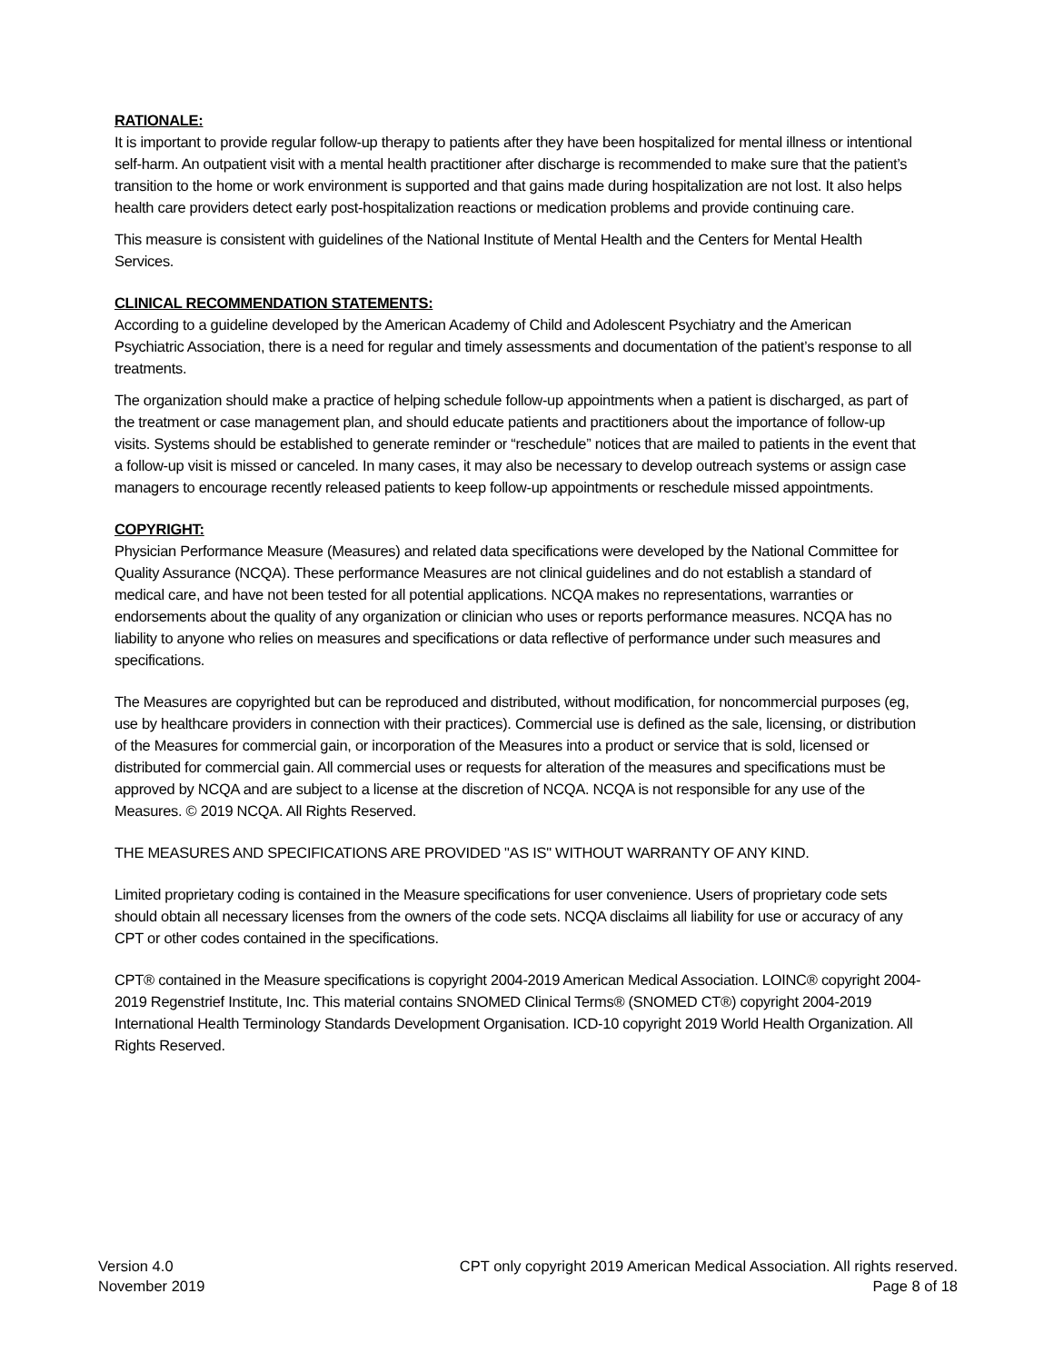RATIONALE:
It is important to provide regular follow-up therapy to patients after they have been hospitalized for mental illness or intentional self-harm. An outpatient visit with a mental health practitioner after discharge is recommended to make sure that the patient’s transition to the home or work environment is supported and that gains made during hospitalization are not lost. It also helps health care providers detect early post-hospitalization reactions or medication problems and provide continuing care.
This measure is consistent with guidelines of the National Institute of Mental Health and the Centers for Mental Health Services.
CLINICAL RECOMMENDATION STATEMENTS:
According to a guideline developed by the American Academy of Child and Adolescent Psychiatry and the American Psychiatric Association, there is a need for regular and timely assessments and documentation of the patient’s response to all treatments.
The organization should make a practice of helping schedule follow-up appointments when a patient is discharged, as part of the treatment or case management plan, and should educate patients and practitioners about the importance of follow-up visits. Systems should be established to generate reminder or “reschedule” notices that are mailed to patients in the event that a follow-up visit is missed or canceled. In many cases, it may also be necessary to develop outreach systems or assign case managers to encourage recently released patients to keep follow-up appointments or reschedule missed appointments.
COPYRIGHT:
Physician Performance Measure (Measures) and related data specifications were developed by the National Committee for Quality Assurance (NCQA). These performance Measures are not clinical guidelines and do not establish a standard of medical care, and have not been tested for all potential applications. NCQA makes no representations, warranties or endorsements about the quality of any organization or clinician who uses or reports performance measures. NCQA has no liability to anyone who relies on measures and specifications or data reflective of performance under such measures and specifications.
The Measures are copyrighted but can be reproduced and distributed, without modification, for noncommercial purposes (eg, use by healthcare providers in connection with their practices). Commercial use is defined as the sale, licensing, or distribution of the Measures for commercial gain, or incorporation of the Measures into a product or service that is sold, licensed or distributed for commercial gain. All commercial uses or requests for alteration of the measures and specifications must be approved by NCQA and are subject to a license at the discretion of NCQA. NCQA is not responsible for any use of the Measures. © 2019 NCQA. All Rights Reserved.
THE MEASURES AND SPECIFICATIONS ARE PROVIDED "AS IS" WITHOUT WARRANTY OF ANY KIND.
Limited proprietary coding is contained in the Measure specifications for user convenience. Users of proprietary code sets should obtain all necessary licenses from the owners of the code sets. NCQA disclaims all liability for use or accuracy of any CPT or other codes contained in the specifications.
CPT® contained in the Measure specifications is copyright 2004-2019 American Medical Association. LOINC® copyright 2004-2019 Regenstrief Institute, Inc. This material contains SNOMED Clinical Terms® (SNOMED CT®) copyright 2004-2019 International Health Terminology Standards Development Organisation. ICD-10 copyright 2019 World Health Organization. All Rights Reserved.
Version 4.0
November 2019
CPT only copyright 2019 American Medical Association. All rights reserved.
Page 8 of 18